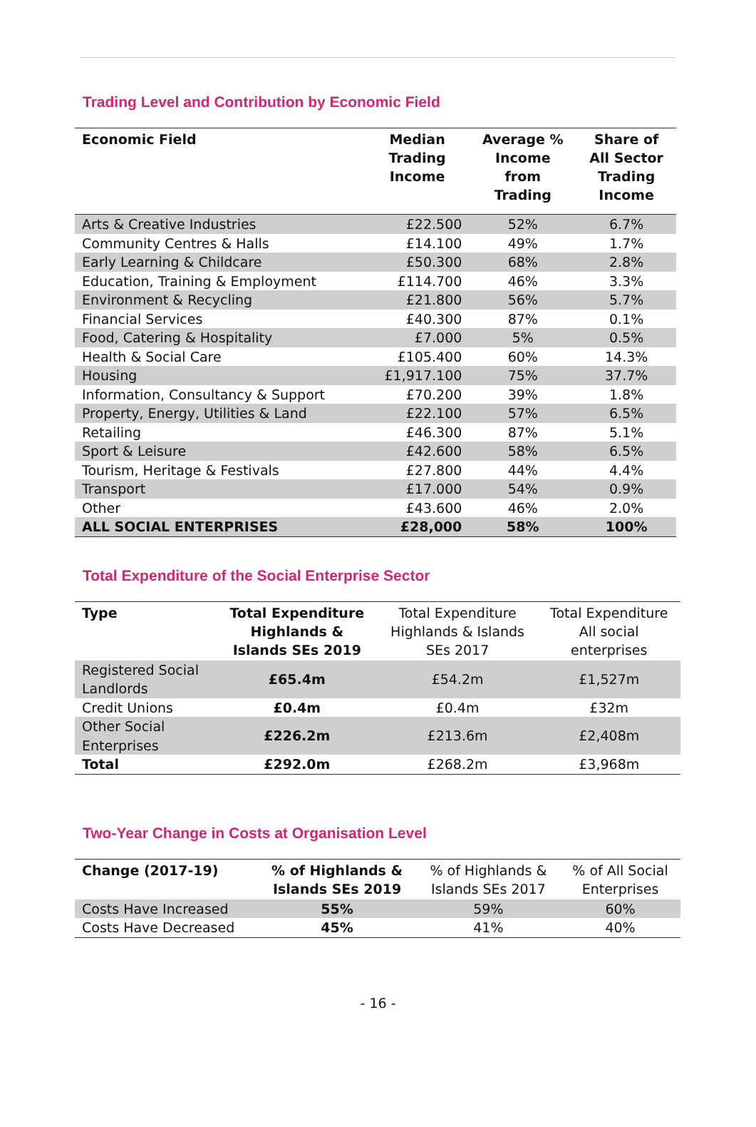Trading Level and Contribution by Economic Field
| Economic Field | Median Trading Income | Average % Income from Trading | Share of All Sector Trading Income |
| --- | --- | --- | --- |
| Arts & Creative Industries | £22.500 | 52% | 6.7% |
| Community Centres & Halls | £14.100 | 49% | 1.7% |
| Early Learning & Childcare | £50.300 | 68% | 2.8% |
| Education, Training & Employment | £114.700 | 46% | 3.3% |
| Environment & Recycling | £21.800 | 56% | 5.7% |
| Financial Services | £40.300 | 87% | 0.1% |
| Food, Catering & Hospitality | £7.000 | 5% | 0.5% |
| Health & Social Care | £105.400 | 60% | 14.3% |
| Housing | £1,917.100 | 75% | 37.7% |
| Information, Consultancy & Support | £70.200 | 39% | 1.8% |
| Property, Energy, Utilities & Land | £22.100 | 57% | 6.5% |
| Retailing | £46.300 | 87% | 5.1% |
| Sport & Leisure | £42.600 | 58% | 6.5% |
| Tourism, Heritage & Festivals | £27.800 | 44% | 4.4% |
| Transport | £17.000 | 54% | 0.9% |
| Other | £43.600 | 46% | 2.0% |
| ALL SOCIAL ENTERPRISES | £28,000 | 58% | 100% |
Total Expenditure of the Social Enterprise Sector
| Type | Total Expenditure Highlands & Islands SEs 2019 | Total Expenditure Highlands & Islands SEs 2017 | Total Expenditure All social enterprises |
| --- | --- | --- | --- |
| Registered Social Landlords | £65.4m | £54.2m | £1,527m |
| Credit Unions | £0.4m | £0.4m | £32m |
| Other Social Enterprises | £226.2m | £213.6m | £2,408m |
| Total | £292.0m | £268.2m | £3,968m |
Two-Year Change in Costs at Organisation Level
| Change (2017-19) | % of Highlands & Islands SEs 2019 | % of Highlands & Islands SEs 2017 | % of All Social Enterprises |
| --- | --- | --- | --- |
| Costs Have Increased | 55% | 59% | 60% |
| Costs Have Decreased | 45% | 41% | 40% |
- 16 -